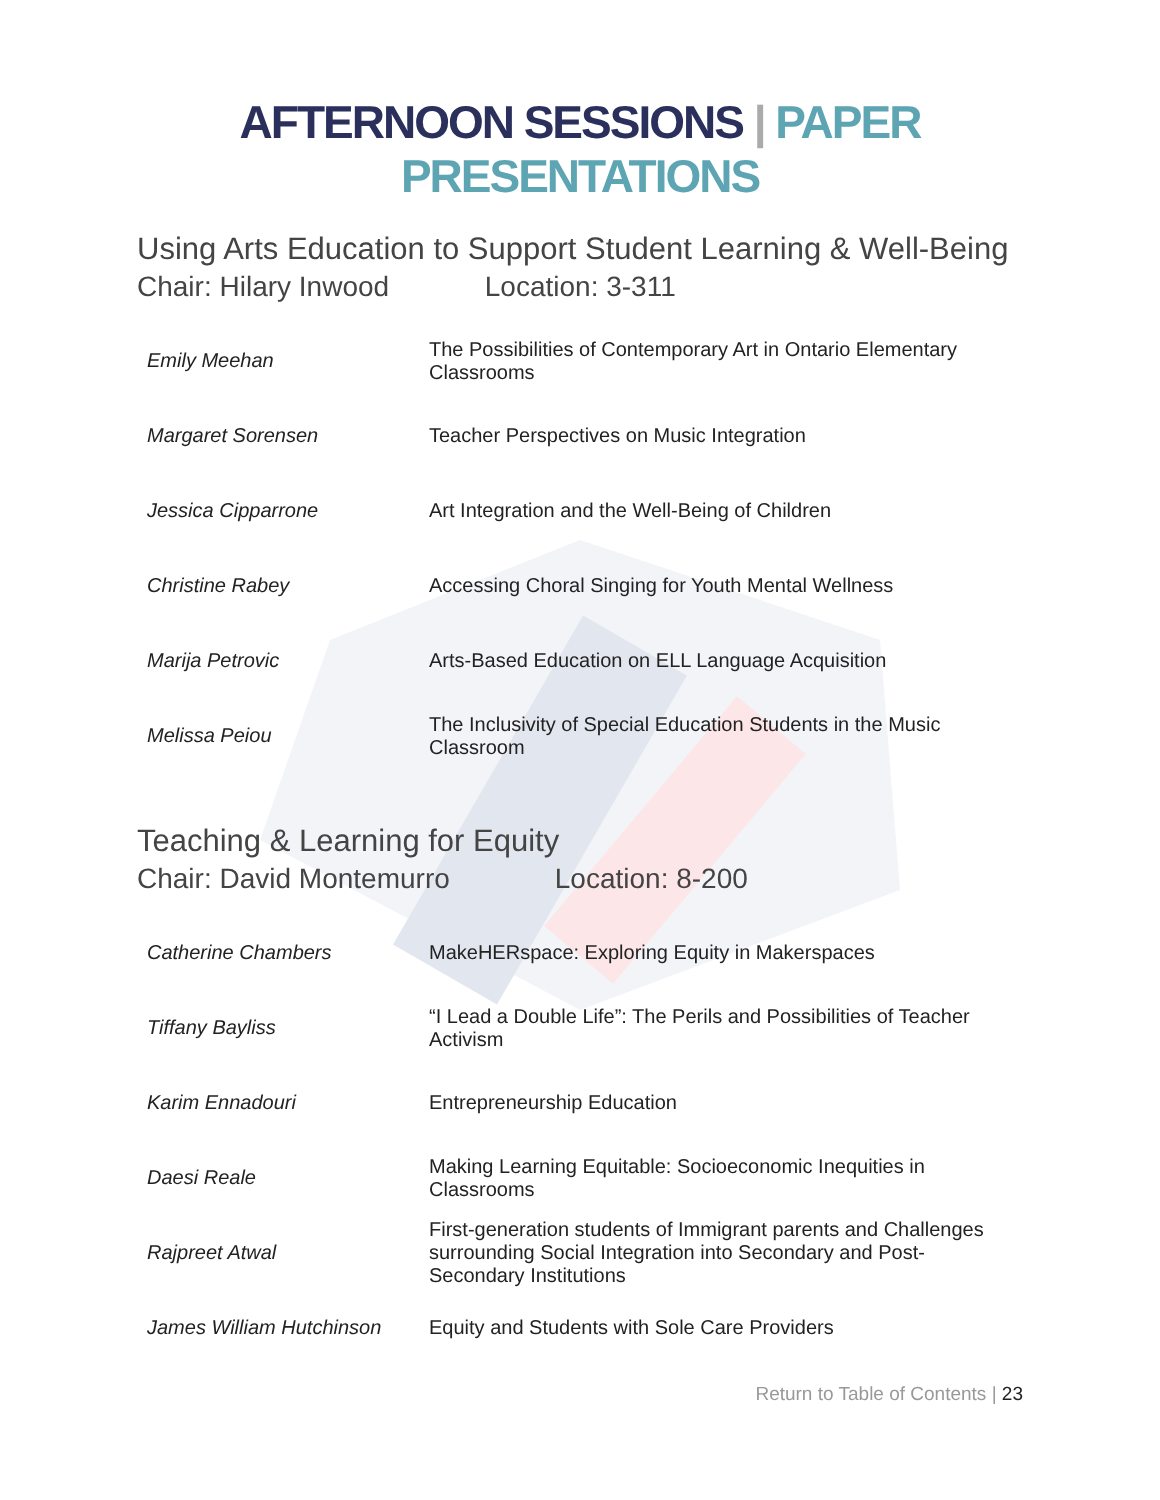AFTERNOON SESSIONS | PAPER PRESENTATIONS
Using Arts Education to Support Student Learning & Well-Being
Chair: Hilary Inwood Location: 3-311
| Emily Meehan | The Possibilities of Contemporary Art in Ontario Elementary Classrooms |
| Margaret Sorensen | Teacher Perspectives on Music Integration |
| Jessica Cipparrone | Art Integration and the Well-Being of Children |
| Christine Rabey | Accessing Choral Singing for Youth Mental Wellness |
| Marija Petrovic | Arts-Based Education on ELL Language Acquisition |
| Melissa Peiou | The Inclusivity of Special Education Students in the Music Classroom |
Teaching & Learning for Equity
Chair: David Montemurro Location: 8-200
| Catherine Chambers | MakeHERspace: Exploring Equity in Makerspaces |
| Tiffany Bayliss | “I Lead a Double Life”: The Perils and Possibilities of Teacher Activism |
| Karim Ennadouri | Entrepreneurship Education |
| Daesi Reale | Making Learning Equitable: Socioeconomic Inequities in Classrooms |
| Rajpreet Atwal | First-generation students of Immigrant parents and Challenges surrounding Social Integration into Secondary and Post-Secondary Institutions |
| James William Hutchinson | Equity and Students with Sole Care Providers |
Return to Table of Contents | 23